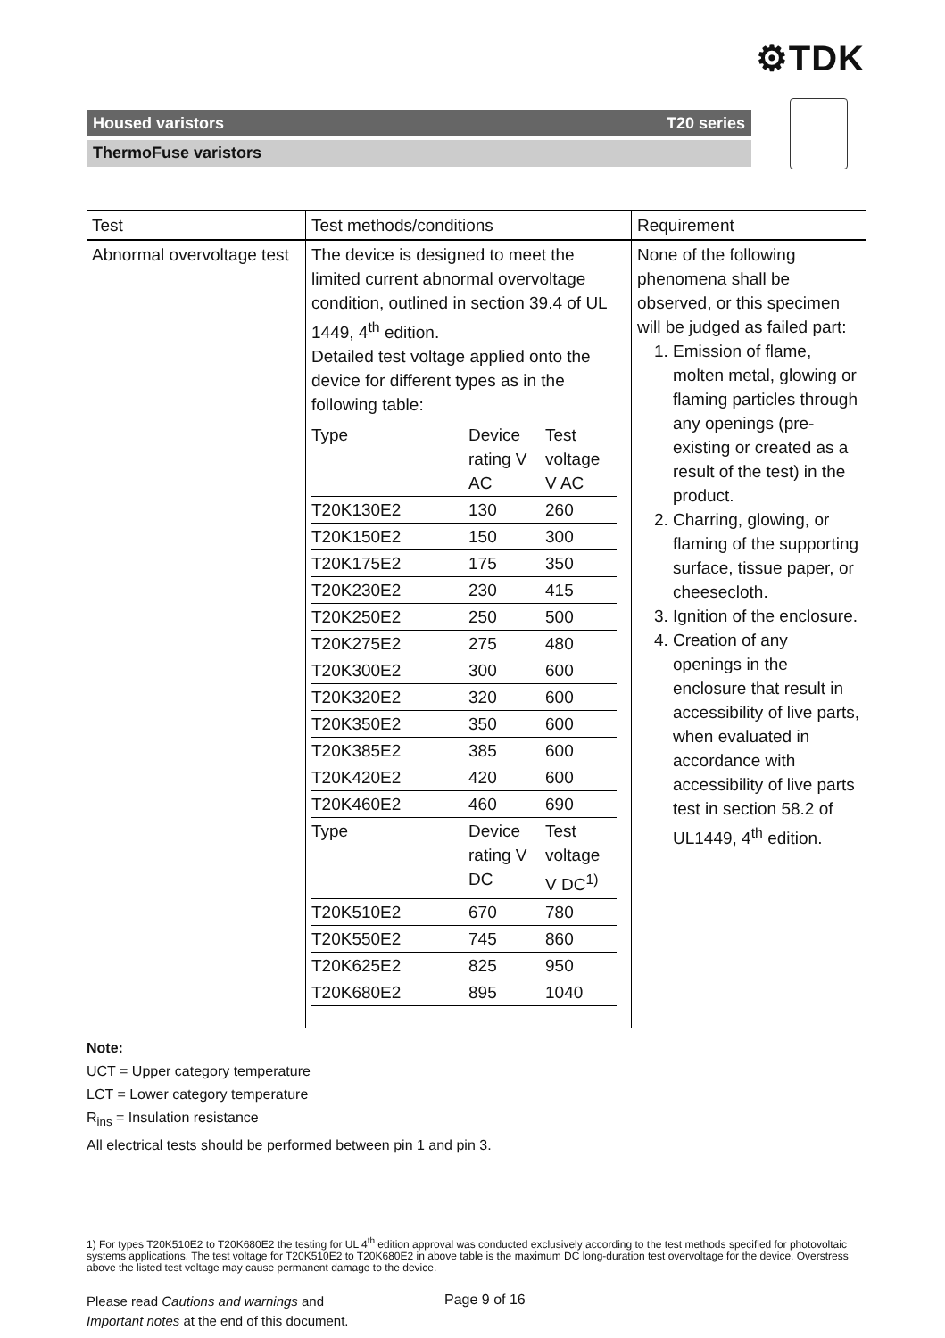⚙TDK
Housed varistors T20 series
ThermoFuse varistors
| Test | Test methods/conditions | Requirement |
| --- | --- | --- |
| Abnormal overvoltage test | The device is designed to meet the limited current abnormal overvoltage condition, outlined in section 39.4 of UL 1449, 4<sup>th</sup> edition. Detailed test voltage applied onto the device for different types as in the following table: / Type / Device rating V AC / Test voltage V AC / / T20K130E2 / 130 / 260 / / T20K150E2 / 150 / 300 / / T20K175E2 / 175 / 350 / / T20K230E2 / 230 / 415 / / T20K250E2 / 250 / 500 / / T20K275E2 / 275 / 480 / / T20K300E2 / 300 / 600 / / T20K320E2 / 320 / 600 / / T20K350E2 / 350 / 600 / / T20K385E2 / 385 / 600 / / T20K420E2 / 420 / 600 / / T20K460E2 / 460 / 690 / / Type / Device rating V DC / Test voltage V DC<sup>1)</sup> / / T20K510E2 / 670 / 780 / / T20K550E2 / 745 / 860 / / T20K625E2 / 825 / 950 / / T20K680E2 / 895 / 1040 / | None of the following phenomena shall be observed, or this specimen will be judged as failed part: 1. Emission of flame, molten metal, glowing or flaming particles through any openings (pre-existing or created as a result of the test) in the product. 2. Charring, glowing, or flaming of the supporting surface, tissue paper, or cheesecloth. 3. Ignition of the enclosure. 4. Creation of any openings in the enclosure that result in accessibility of live parts, when evaluated in accordance with accessibility of live parts test in section 58.2 of UL1449, 4<sup>th</sup> edition. |
Note:
UCT = Upper category temperature
LCT = Lower category temperature
R<sub>ins</sub> = Insulation resistance
All electrical tests should be performed between pin 1 and pin 3.
1) For types T20K510E2 to T20K680E2 the testing for UL 4<sup>th</sup> edition approval was conducted exclusively according to the test methods specified for photovoltaic systems applications. The test voltage for T20K510E2 to T20K680E2 in above table is the maximum DC long-duration test overvoltage for the device. Overstress above the listed test voltage may cause permanent damage to the device.
Please read Cautions and warnings and
Important notes at the end of this document.
Page 9 of 16